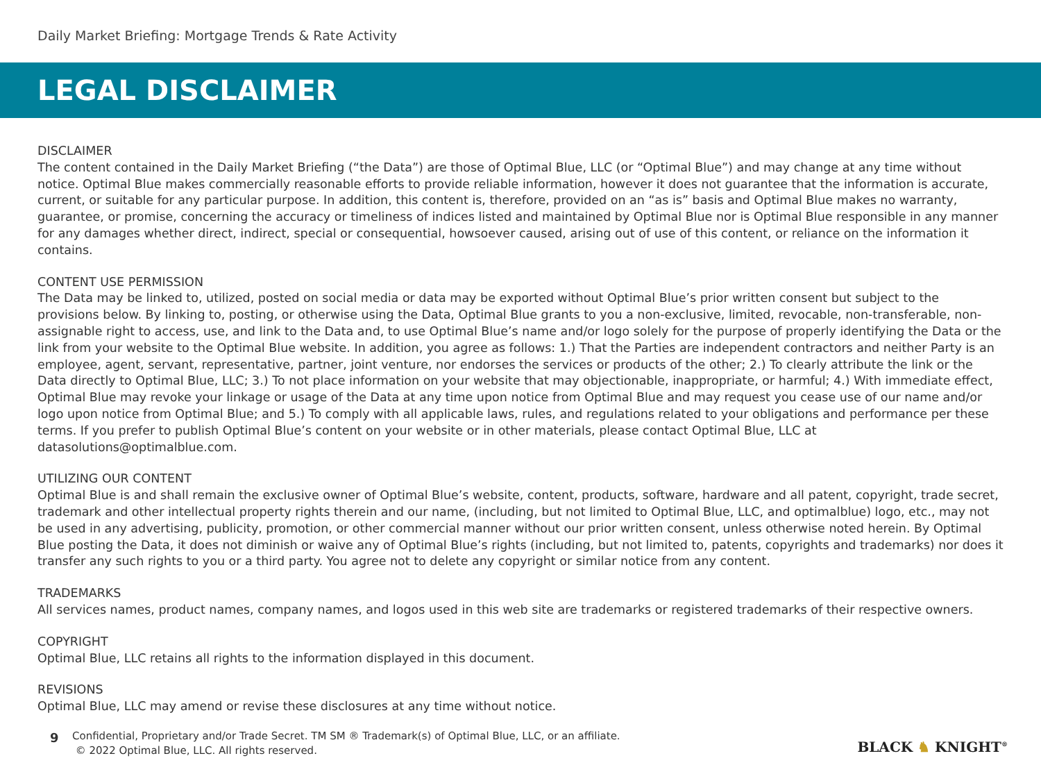Daily Market Briefing: Mortgage Trends & Rate Activity
LEGAL DISCLAIMER
DISCLAIMER
The content contained in the Daily Market Briefing (“the Data”) are those of Optimal Blue, LLC (or “Optimal Blue”) and may change at any time without notice. Optimal Blue makes commercially reasonable efforts to provide reliable information, however it does not guarantee that the information is accurate, current, or suitable for any particular purpose. In addition, this content is, therefore, provided on an “as is” basis and Optimal Blue makes no warranty, guarantee, or promise, concerning the accuracy or timeliness of indices listed and maintained by Optimal Blue nor is Optimal Blue responsible in any manner for any damages whether direct, indirect, special or consequential, howsoever caused, arising out of use of this content, or reliance on the information it contains.
CONTENT USE PERMISSION
The Data may be linked to, utilized, posted on social media or data may be exported without Optimal Blue’s prior written consent but subject to the provisions below. By linking to, posting, or otherwise using the Data, Optimal Blue grants to you a non-exclusive, limited, revocable, non-transferable, non-assignable right to access, use, and link to the Data and, to use Optimal Blue’s name and/or logo solely for the purpose of properly identifying the Data or the link from your website to the Optimal Blue website. In addition, you agree as follows: 1.) That the Parties are independent contractors and neither Party is an employee, agent, servant, representative, partner, joint venture, nor endorses the services or products of the other; 2.) To clearly attribute the link or the Data directly to Optimal Blue, LLC; 3.) To not place information on your website that may objectionable, inappropriate, or harmful; 4.) With immediate effect, Optimal Blue may revoke your linkage or usage of the Data at any time upon notice from Optimal Blue and may request you cease use of our name and/or logo upon notice from Optimal Blue; and 5.) To comply with all applicable laws, rules, and regulations related to your obligations and performance per these terms. If you prefer to publish Optimal Blue’s content on your website or in other materials, please contact Optimal Blue, LLC at datasolutions@optimalblue.com.
UTILIZING OUR CONTENT
Optimal Blue is and shall remain the exclusive owner of Optimal Blue’s website, content, products, software, hardware and all patent, copyright, trade secret, trademark and other intellectual property rights therein and our name, (including, but not limited to Optimal Blue, LLC, and optimalblue) logo, etc., may not be used in any advertising, publicity, promotion, or other commercial manner without our prior written consent, unless otherwise noted herein. By Optimal Blue posting the Data, it does not diminish or waive any of Optimal Blue’s rights (including, but not limited to, patents, copyrights and trademarks) nor does it transfer any such rights to you or a third party. You agree not to delete any copyright or similar notice from any content.
TRADEMARKS
All services names, product names, company names, and logos used in this web site are trademarks or registered trademarks of their respective owners.
COPYRIGHT
Optimal Blue, LLC retains all rights to the information displayed in this document.
REVISIONS
Optimal Blue, LLC may amend or revise these disclosures at any time without notice.
9
Confidential, Proprietary and/or Trade Secret. TM SM ® Trademark(s) of Optimal Blue, LLC, or an affiliate.
© 2022 Optimal Blue, LLC. All rights reserved.
BLACK ♞ KNIGHT<sup>®</sup>